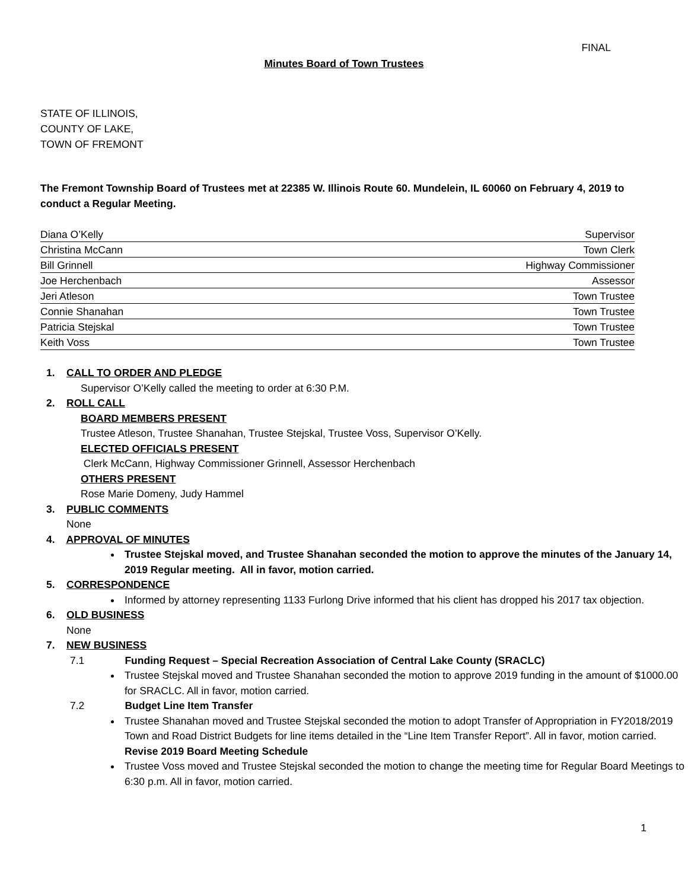FINAL
Minutes Board of Town Trustees
STATE OF ILLINOIS,
COUNTY OF LAKE,
TOWN OF FREMONT
The Fremont Township Board of Trustees met at 22385 W. Illinois Route 60. Mundelein, IL 60060 on February 4, 2019 to conduct a Regular Meeting.
| Diana O’Kelly | Supervisor |
| Christina McCann | Town Clerk |
| Bill Grinnell | Highway Commissioner |
| Joe Herchenbach | Assessor |
| Jeri Atleson | Town Trustee |
| Connie Shanahan | Town Trustee |
| Patricia Stejskal | Town Trustee |
| Keith Voss | Town Trustee |
1. CALL TO ORDER AND PLEDGE
Supervisor O’Kelly called the meeting to order at 6:30 P.M.
2. ROLL CALL
BOARD MEMBERS PRESENT
Trustee Atleson, Trustee Shanahan, Trustee Stejskal, Trustee Voss, Supervisor O’Kelly.
ELECTED OFFICIALS PRESENT
Clerk McCann, Highway Commissioner Grinnell, Assessor Herchenbach
OTHERS PRESENT
Rose Marie Domeny, Judy Hammel
3. PUBLIC COMMENTS
None
4. APPROVAL OF MINUTES
Trustee Stejskal moved, and Trustee Shanahan seconded the motion to approve the minutes of the January 14, 2019 Regular meeting. All in favor, motion carried.
5. CORRESPONDENCE
Informed by attorney representing 1133 Furlong Drive informed that his client has dropped his 2017 tax objection.
6. OLD BUSINESS
None
7. NEW BUSINESS
7.1 Funding Request – Special Recreation Association of Central Lake County (SRACLC)
Trustee Stejskal moved and Trustee Shanahan seconded the motion to approve 2019 funding in the amount of $1000.00 for SRACLC. All in favor, motion carried.
7.2 Budget Line Item Transfer
Trustee Shanahan moved and Trustee Stejskal seconded the motion to adopt Transfer of Appropriation in FY2018/2019 Town and Road District Budgets for line items detailed in the “Line Item Transfer Report”. All in favor, motion carried.
Revise 2019 Board Meeting Schedule
Trustee Voss moved and Trustee Stejskal seconded the motion to change the meeting time for Regular Board Meetings to 6:30 p.m. All in favor, motion carried.
1